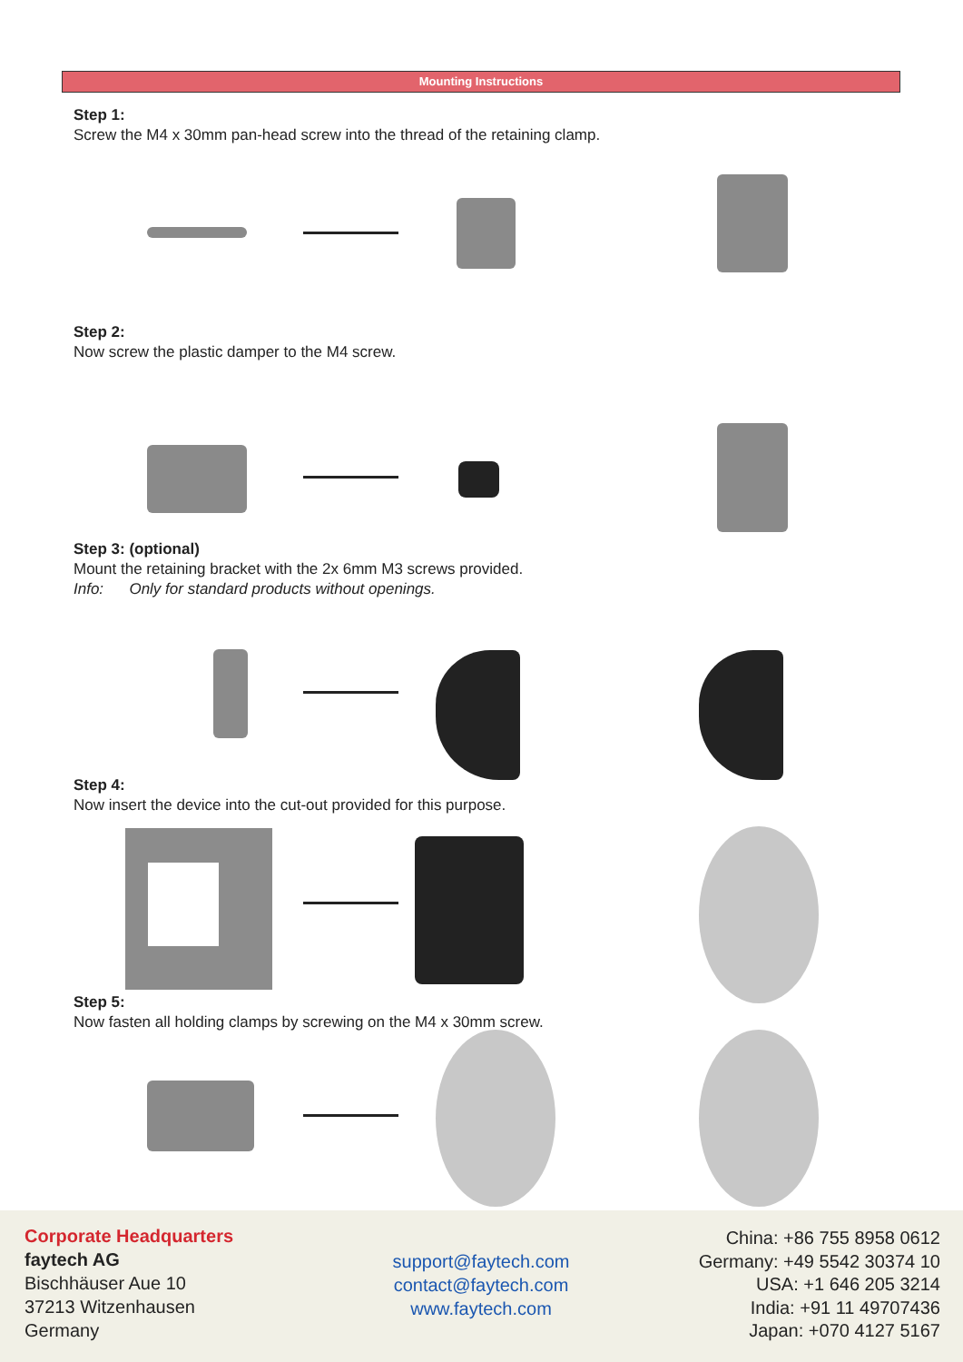Mounting Instructions
Step 1:
Screw the M4 x 30mm pan-head screw into the thread of the retaining clamp.
Step 2:
Now screw the plastic damper to the M4 screw.
Step 3: (optional)
Mount the retaining bracket with the 2x 6mm M3 screws provided.
Info: Only for standard products without openings.
Step 4:
Now insert the device into the cut-out provided for this purpose.
Step 5:
Now fasten all holding clamps by screwing on the M4 x 30mm screw.
Corporate Headquarters
faytech AG
Bischhäuser Aue 10
37213 Witzenhausen
Germany
support@faytech.com
contact@faytech.com
www.faytech.com
China: +86 755 8958 0612
Germany: +49 5542 30374 10
USA: +1 646 205 3214
India: +91 11 49707436
Japan: +070 4127 5167